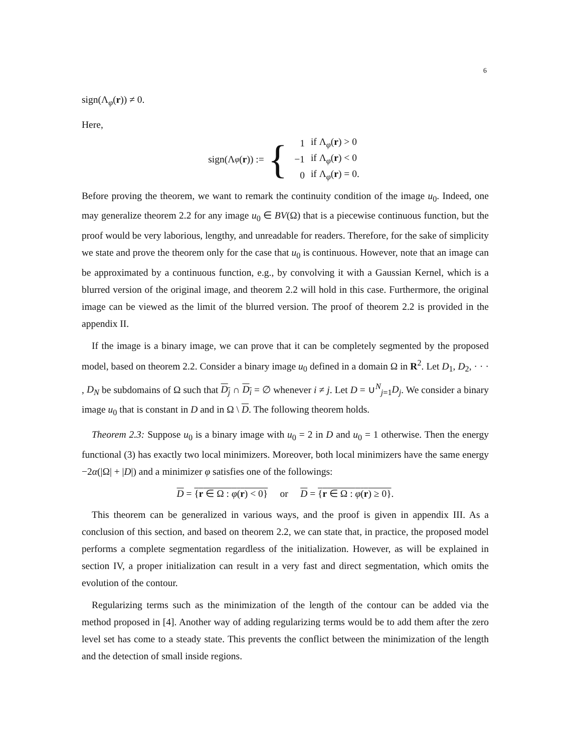6
sign(Λ<sub>φ</sub>(r)) ≠ 0.
Here,
sign(Λ<sub>φ</sub> (r)) := {
| 1 | if Λ<sub>φ</sub>( r ) > 0 |
| −1 | if Λ<sub>φ</sub>( r ) < 0 |
| 0 | if Λ<sub>φ</sub>( r ) = 0. |
Before proving the theorem, we want to remark the continuity condition of the image u<sub>0</sub>. Indeed, one may generalize theorem 2.2 for any image u<sub>0</sub> ∈ BV(Ω) that is a piecewise continuous function, but the proof would be very laborious, lengthy, and unreadable for readers. Therefore, for the sake of simplicity we state and prove the theorem only for the case that u<sub>0</sub> is continuous. However, note that an image can be approximated by a continuous function, e.g., by convolving it with a Gaussian Kernel, which is a blurred version of the original image, and theorem 2.2 will hold in this case. Furthermore, the original image can be viewed as the limit of the blurred version. The proof of theorem 2.2 is provided in the appendix II.
If the image is a binary image, we can prove that it can be completely segmented by the proposed model, based on theorem 2.2. Consider a binary image u<sub>0</sub> defined in a domain Ω in R<sup>2</sup>. Let D<sub>1</sub>, D<sub>2</sub>, · · · , D<sub>N</sub> be subdomains of Ω such that D<sub>j</sub> ∩ D<sub>i</sub> = ∅ whenever i ≠ j. Let D = ∪<sup>N</sup><sub>j=1</sub>D<sub>j</sub>. We consider a binary image u<sub>0</sub> that is constant in D and in Ω \ D. The following theorem holds.
Theorem 2.3: Suppose u<sub>0</sub> is a binary image with u<sub>0</sub> = 2 in D and u<sub>0</sub> = 1 otherwise. Then the energy functional (3) has exactly two local minimizers. Moreover, both local minimizers have the same energy −2α(|Ω| + |D|) and a minimizer φ satisfies one of the followings:
D = {r ∈ Ω : φ(r) < 0} or D = {r ∈ Ω : φ(r) ≥ 0}.
This theorem can be generalized in various ways, and the proof is given in appendix III. As a conclusion of this section, and based on theorem 2.2, we can state that, in practice, the proposed model performs a complete segmentation regardless of the initialization. However, as will be explained in section IV, a proper initialization can result in a very fast and direct segmentation, which omits the evolution of the contour.
Regularizing terms such as the minimization of the length of the contour can be added via the method proposed in [4]. Another way of adding regularizing terms would be to add them after the zero level set has come to a steady state. This prevents the conflict between the minimization of the length and the detection of small inside regions.